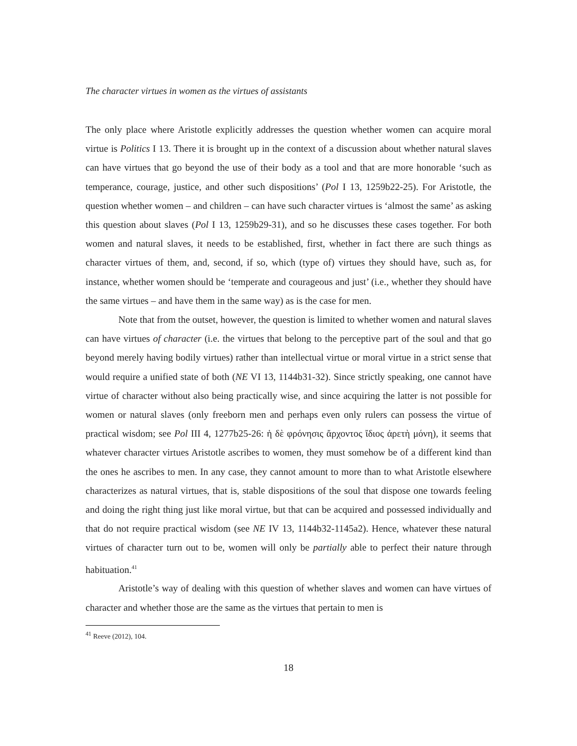The character virtues in women as the virtues of assistants
The only place where Aristotle explicitly addresses the question whether women can acquire moral virtue is Politics I 13. There it is brought up in the context of a discussion about whether natural slaves can have virtues that go beyond the use of their body as a tool and that are more honorable ‘such as temperance, courage, justice, and other such dispositions’ (Pol I 13, 1259b22-25). For Aristotle, the question whether women – and children – can have such character virtues is ‘almost the same’ as asking this question about slaves (Pol I 13, 1259b29-31), and so he discusses these cases together. For both women and natural slaves, it needs to be established, first, whether in fact there are such things as character virtues of them, and, second, if so, which (type of) virtues they should have, such as, for instance, whether women should be ‘temperate and courageous and just’ (i.e., whether they should have the same virtues – and have them in the same way) as is the case for men.
Note that from the outset, however, the question is limited to whether women and natural slaves can have virtues of character (i.e. the virtues that belong to the perceptive part of the soul and that go beyond merely having bodily virtues) rather than intellectual virtue or moral virtue in a strict sense that would require a unified state of both (NE VI 13, 1144b31-32). Since strictly speaking, one cannot have virtue of character without also being practically wise, and since acquiring the latter is not possible for women or natural slaves (only freeborn men and perhaps even only rulers can possess the virtue of practical wisdom; see Pol III 4, 1277b25-26: ἡ δὲ φρόνησις ἄρχοντος ἴδιος ἀρετὴ μόνη), it seems that whatever character virtues Aristotle ascribes to women, they must somehow be of a different kind than the ones he ascribes to men. In any case, they cannot amount to more than to what Aristotle elsewhere characterizes as natural virtues, that is, stable dispositions of the soul that dispose one towards feeling and doing the right thing just like moral virtue, but that can be acquired and possessed individually and that do not require practical wisdom (see NE IV 13, 1144b32-1145a2). Hence, whatever these natural virtues of character turn out to be, women will only be partially able to perfect their nature through habituation.<sup>41</sup>
Aristotle’s way of dealing with this question of whether slaves and women can have virtues of character and whether those are the same as the virtues that pertain to men is
<sup>41</sup> Reeve (2012), 104.
18